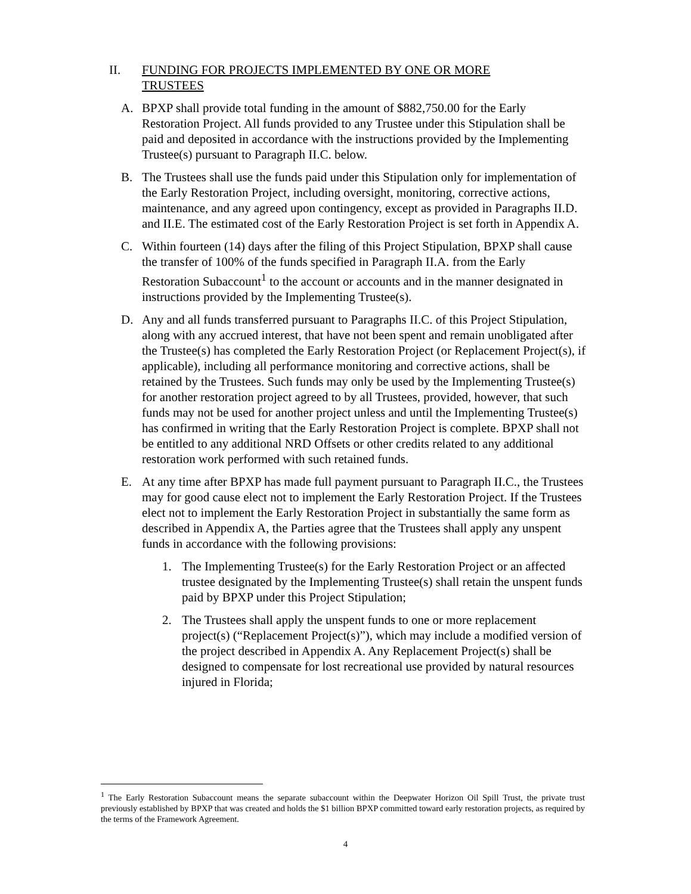II. FUNDING FOR PROJECTS IMPLEMENTED BY ONE OR MORE TRUSTEES
A. BPXP shall provide total funding in the amount of $882,750.00 for the Early Restoration Project. All funds provided to any Trustee under this Stipulation shall be paid and deposited in accordance with the instructions provided by the Implementing Trustee(s) pursuant to Paragraph II.C. below.
B. The Trustees shall use the funds paid under this Stipulation only for implementation of the Early Restoration Project, including oversight, monitoring, corrective actions, maintenance, and any agreed upon contingency, except as provided in Paragraphs II.D. and II.E. The estimated cost of the Early Restoration Project is set forth in Appendix A.
C. Within fourteen (14) days after the filing of this Project Stipulation, BPXP shall cause the transfer of 100% of the funds specified in Paragraph II.A. from the Early Restoration Subaccount<sup>1</sup> to the account or accounts and in the manner designated in instructions provided by the Implementing Trustee(s).
D. Any and all funds transferred pursuant to Paragraphs II.C. of this Project Stipulation, along with any accrued interest, that have not been spent and remain unobligated after the Trustee(s) has completed the Early Restoration Project (or Replacement Project(s), if applicable), including all performance monitoring and corrective actions, shall be retained by the Trustees. Such funds may only be used by the Implementing Trustee(s) for another restoration project agreed to by all Trustees, provided, however, that such funds may not be used for another project unless and until the Implementing Trustee(s) has confirmed in writing that the Early Restoration Project is complete. BPXP shall not be entitled to any additional NRD Offsets or other credits related to any additional restoration work performed with such retained funds.
E. At any time after BPXP has made full payment pursuant to Paragraph II.C., the Trustees may for good cause elect not to implement the Early Restoration Project. If the Trustees elect not to implement the Early Restoration Project in substantially the same form as described in Appendix A, the Parties agree that the Trustees shall apply any unspent funds in accordance with the following provisions:
1. The Implementing Trustee(s) for the Early Restoration Project or an affected trustee designated by the Implementing Trustee(s) shall retain the unspent funds paid by BPXP under this Project Stipulation;
2. The Trustees shall apply the unspent funds to one or more replacement project(s) (“Replacement Project(s)”), which may include a modified version of the project described in Appendix A. Any Replacement Project(s) shall be designed to compensate for lost recreational use provided by natural resources injured in Florida;
<sup>1</sup> The Early Restoration Subaccount means the separate subaccount within the Deepwater Horizon Oil Spill Trust, the private trust previously established by BPXP that was created and holds the $1 billion BPXP committed toward early restoration projects, as required by the terms of the Framework Agreement.
4